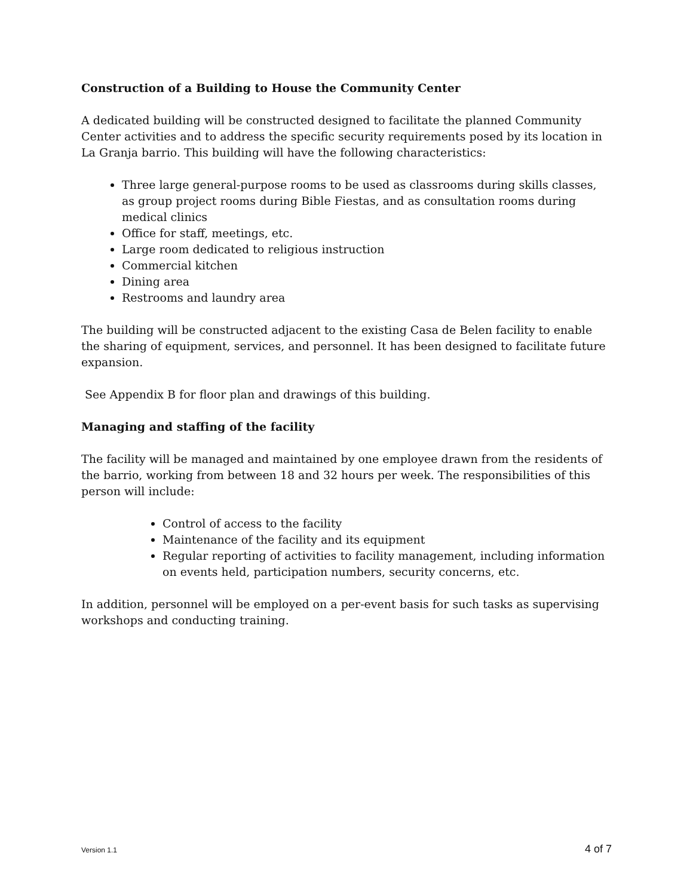Construction of a Building to House the Community Center
A dedicated building will be constructed designed to facilitate the planned Community Center activities and to address the specific security requirements posed by its location in La Granja barrio. This building will have the following characteristics:
Three large general-purpose rooms to be used as classrooms during skills classes, as group project rooms during Bible Fiestas, and as consultation rooms during medical clinics
Office for staff, meetings, etc.
Large room dedicated to religious instruction
Commercial kitchen
Dining area
Restrooms and laundry area
The building will be constructed adjacent to the existing Casa de Belen facility to enable the sharing of equipment, services, and personnel. It has been designed to facilitate future expansion.
See Appendix B for floor plan and drawings of this building.
Managing and staffing of the facility
The facility will be managed and maintained by one employee drawn from the residents of the barrio, working from between 18 and 32 hours per week. The responsibilities of this person will include:
Control of access to the facility
Maintenance of the facility and its equipment
Regular reporting of activities to facility management, including information on events held, participation numbers, security concerns, etc.
In addition, personnel will be employed on a per-event basis for such tasks as supervising workshops and conducting training.
Version 1.1 4 of 7